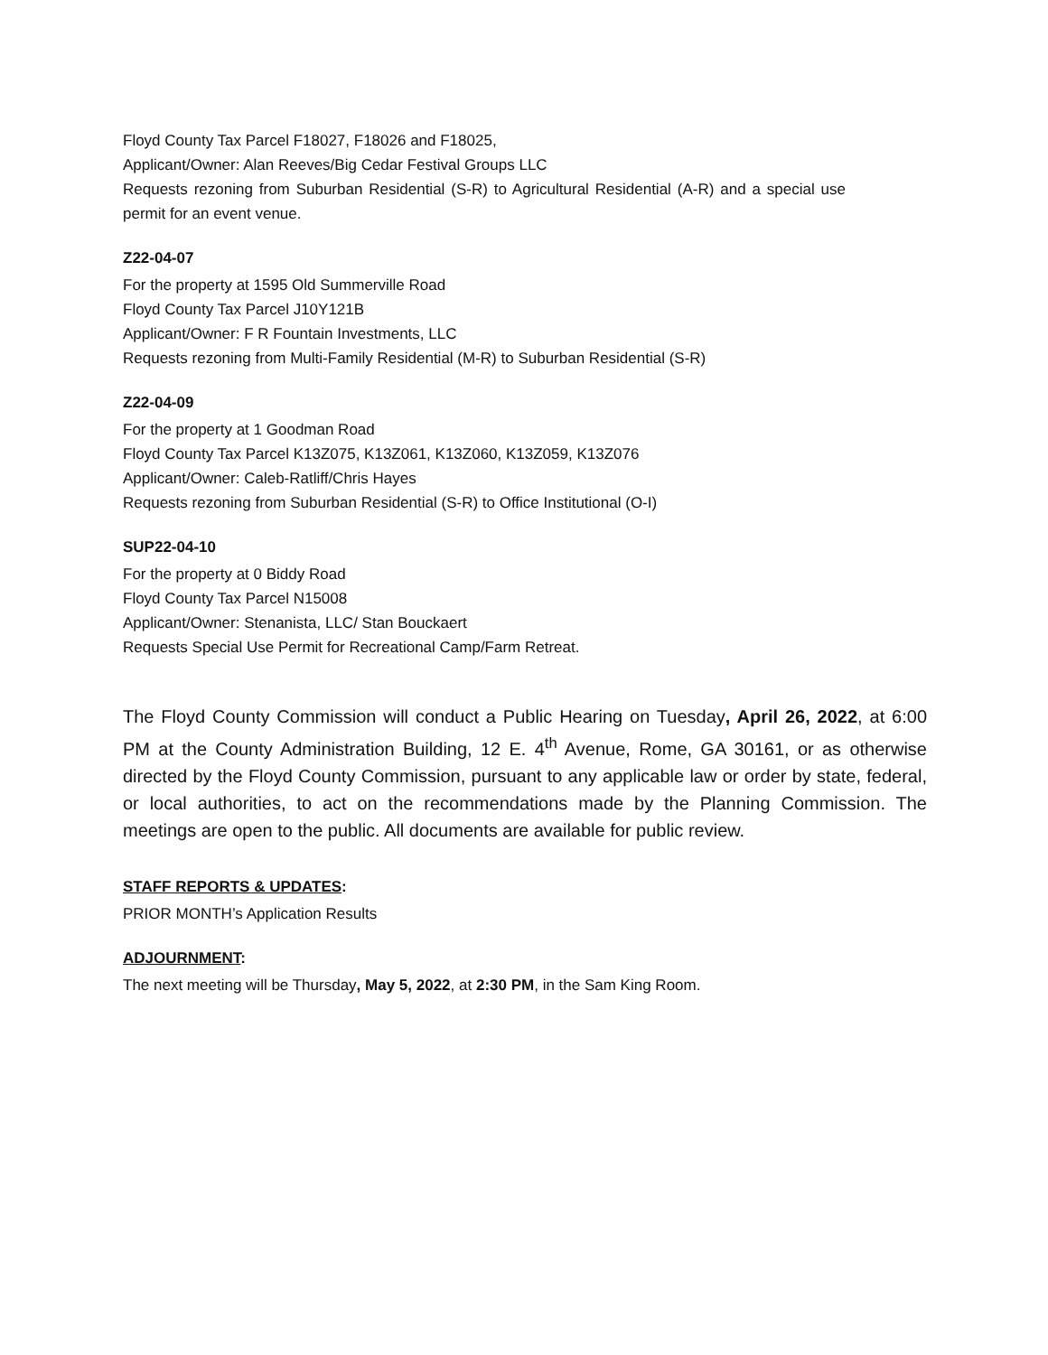Floyd County Tax Parcel F18027, F18026 and F18025,
Applicant/Owner: Alan Reeves/Big Cedar Festival Groups LLC
Requests rezoning from Suburban Residential (S-R) to Agricultural Residential (A-R) and a special use permit for an event venue.
Z22-04-07
For the property at 1595 Old Summerville Road
Floyd County Tax Parcel J10Y121B
Applicant/Owner: F R Fountain Investments, LLC
Requests rezoning from Multi-Family Residential (M-R) to Suburban Residential (S-R)
Z22-04-09
For the property at 1 Goodman Road
Floyd County Tax Parcel K13Z075, K13Z061, K13Z060, K13Z059, K13Z076
Applicant/Owner: Caleb-Ratliff/Chris Hayes
Requests rezoning from Suburban Residential (S-R) to Office Institutional (O-I)
SUP22-04-10
For the property at 0 Biddy Road
Floyd County Tax Parcel N15008
Applicant/Owner: Stenanista, LLC/ Stan Bouckaert
Requests Special Use Permit for Recreational Camp/Farm Retreat.
The Floyd County Commission will conduct a Public Hearing on Tuesday, April 26, 2022, at 6:00 PM at the County Administration Building, 12 E. 4<sup>th</sup> Avenue, Rome, GA 30161, or as otherwise directed by the Floyd County Commission, pursuant to any applicable law or order by state, federal, or local authorities, to act on the recommendations made by the Planning Commission. The meetings are open to the public. All documents are available for public review.
STAFF REPORTS & UPDATES:
PRIOR MONTH’s Application Results
ADJOURNMENT:
The next meeting will be Thursday, May 5, 2022, at 2:30 PM, in the Sam King Room.